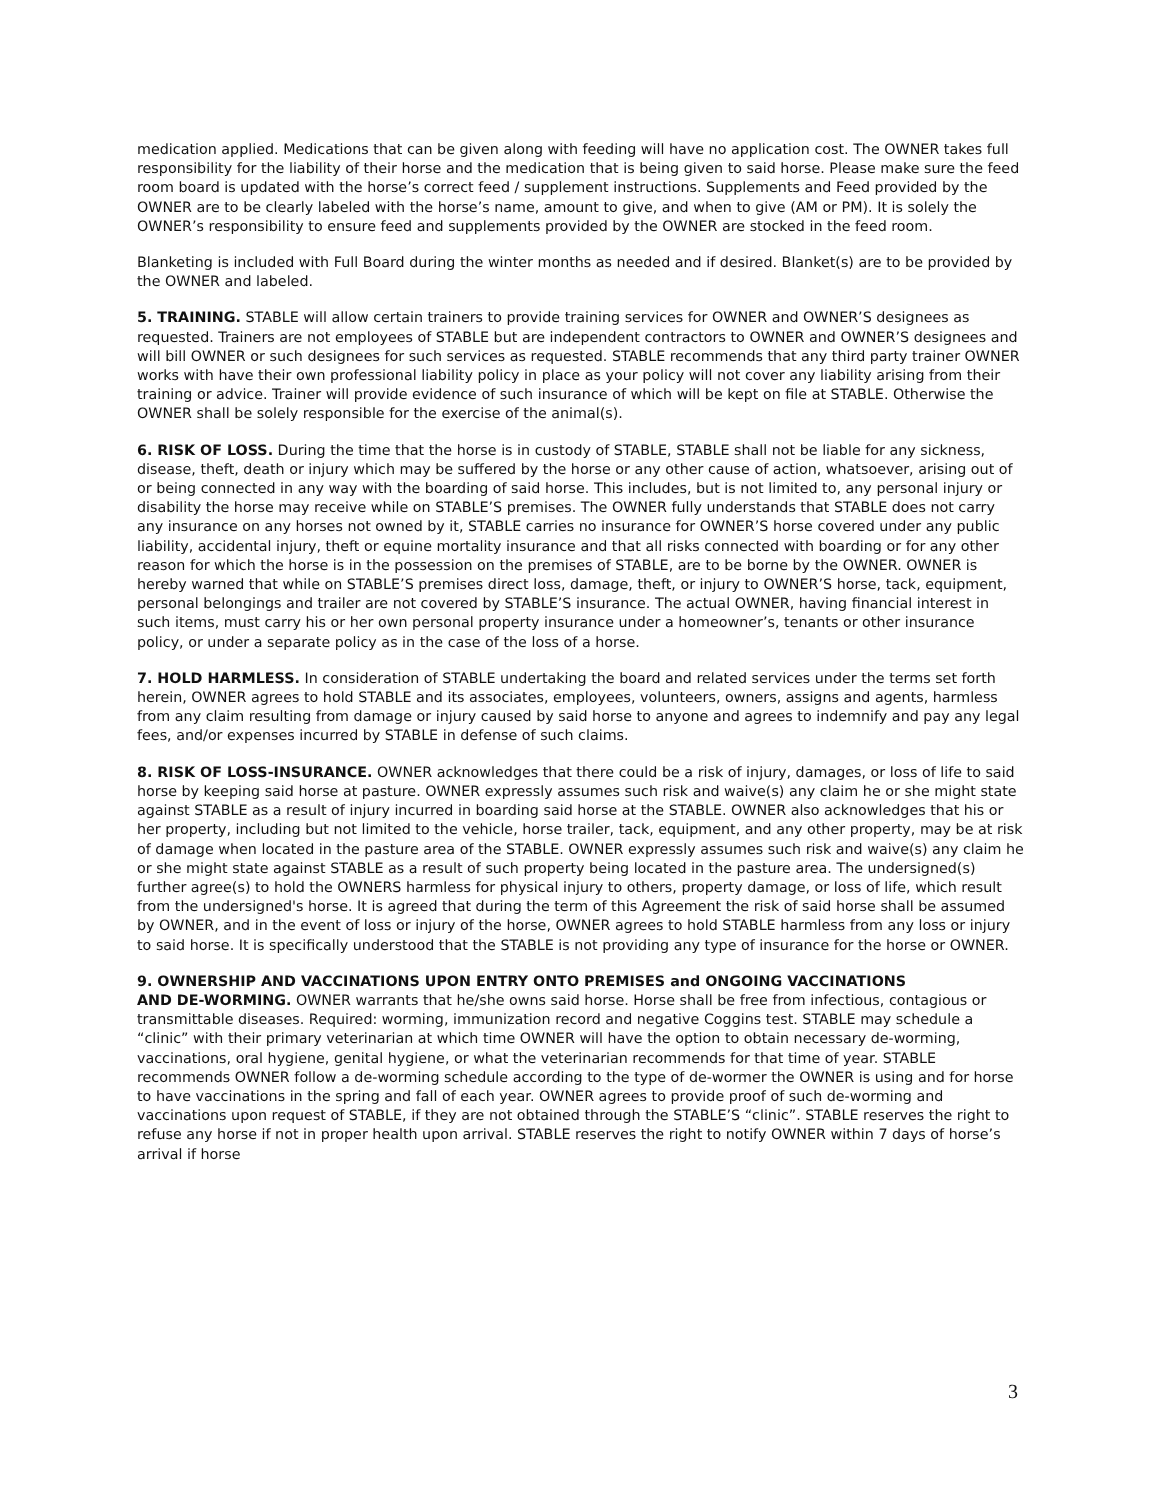medication applied. Medications that can be given along with feeding will have no application cost. The OWNER takes full responsibility for the liability of their horse and the medication that is being given to said horse. Please make sure the feed room board is updated with the horse’s correct feed / supplement instructions. Supplements and Feed provided by the OWNER are to be clearly labeled with the horse’s name, amount to give, and when to give (AM or PM). It is solely the OWNER’s responsibility to ensure feed and supplements provided by the OWNER are stocked in the feed room.
Blanketing is included with Full Board during the winter months as needed and if desired. Blanket(s) are to be provided by the OWNER and labeled.
5. TRAINING. STABLE will allow certain trainers to provide training services for OWNER and OWNER’S designees as requested. Trainers are not employees of STABLE but are independent contractors to OWNER and OWNER’S designees and will bill OWNER or such designees for such services as requested. STABLE recommends that any third party trainer OWNER works with have their own professional liability policy in place as your policy will not cover any liability arising from their training or advice. Trainer will provide evidence of such insurance of which will be kept on file at STABLE. Otherwise the OWNER shall be solely responsible for the exercise of the animal(s).
6. RISK OF LOSS. During the time that the horse is in custody of STABLE, STABLE shall not be liable for any sickness, disease, theft, death or injury which may be suffered by the horse or any other cause of action, whatsoever, arising out of or being connected in any way with the boarding of said horse. This includes, but is not limited to, any personal injury or disability the horse may receive while on STABLE’S premises. The OWNER fully understands that STABLE does not carry any insurance on any horses not owned by it, STABLE carries no insurance for OWNER’S horse covered under any public liability, accidental injury, theft or equine mortality insurance and that all risks connected with boarding or for any other reason for which the horse is in the possession on the premises of STABLE, are to be borne by the OWNER. OWNER is hereby warned that while on STABLE’S premises direct loss, damage, theft, or injury to OWNER’S horse, tack, equipment, personal belongings and trailer are not covered by STABLE’S insurance. The actual OWNER, having financial interest in such items, must carry his or her own personal property insurance under a homeowner’s, tenants or other insurance policy, or under a separate policy as in the case of the loss of a horse.
7. HOLD HARMLESS. In consideration of STABLE undertaking the board and related services under the terms set forth herein, OWNER agrees to hold STABLE and its associates, employees, volunteers, owners, assigns and agents, harmless from any claim resulting from damage or injury caused by said horse to anyone and agrees to indemnify and pay any legal fees, and/or expenses incurred by STABLE in defense of such claims.
8. RISK OF LOSS-INSURANCE. OWNER acknowledges that there could be a risk of injury, damages, or loss of life to said horse by keeping said horse at pasture. OWNER expressly assumes such risk and waive(s) any claim he or she might state against STABLE as a result of injury incurred in boarding said horse at the STABLE. OWNER also acknowledges that his or her property, including but not limited to the vehicle, horse trailer, tack, equipment, and any other property, may be at risk of damage when located in the pasture area of the STABLE. OWNER expressly assumes such risk and waive(s) any claim he or she might state against STABLE as a result of such property being located in the pasture area. The undersigned(s) further agree(s) to hold the OWNERS harmless for physical injury to others, property damage, or loss of life, which result from the undersigned's horse. It is agreed that during the term of this Agreement the risk of said horse shall be assumed by OWNER, and in the event of loss or injury of the horse, OWNER agrees to hold STABLE harmless from any loss or injury to said horse. It is specifically understood that the STABLE is not providing any type of insurance for the horse or OWNER.
9. OWNERSHIP AND VACCINATIONS UPON ENTRY ONTO PREMISES and ONGOING VACCINATIONS
AND DE-WORMING. OWNER warrants that he/she owns said horse. Horse shall be free from infectious, contagious or transmittable diseases. Required: worming, immunization record and negative Coggins test. STABLE may schedule a “clinic” with their primary veterinarian at which time OWNER will have the option to obtain necessary de-worming, vaccinations, oral hygiene, genital hygiene, or what the veterinarian recommends for that time of year. STABLE recommends OWNER follow a de-worming schedule according to the type of de-wormer the OWNER is using and for horse to have vaccinations in the spring and fall of each year. OWNER agrees to provide proof of such de-worming and vaccinations upon request of STABLE, if they are not obtained through the STABLE’S “clinic”. STABLE reserves the right to refuse any horse if not in proper health upon arrival. STABLE reserves the right to notify OWNER within 7 days of horse’s arrival if horse
3